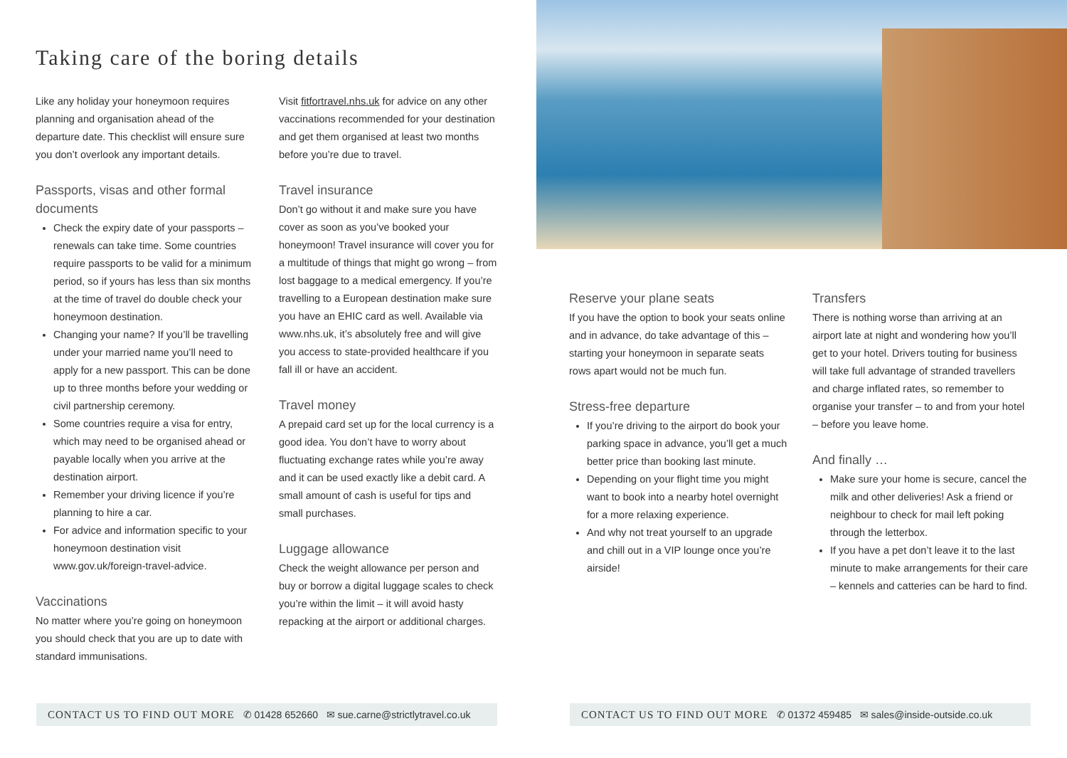Taking care of the boring details
Like any holiday your honeymoon requires planning and organisation ahead of the departure date. This checklist will ensure sure you don’t overlook any important details.
Passports, visas and other formal documents
Check the expiry date of your passports – renewals can take time. Some countries require passports to be valid for a minimum period, so if yours has less than six months at the time of travel do double check your honeymoon destination.
Changing your name? If you’ll be travelling under your married name you’ll need to apply for a new passport. This can be done up to three months before your wedding or civil partnership ceremony.
Some countries require a visa for entry, which may need to be organised ahead or payable locally when you arrive at the destination airport.
Remember your driving licence if you’re planning to hire a car.
For advice and information specific to your honeymoon destination visit www.gov.uk/foreign-travel-advice.
Vaccinations
No matter where you’re going on honeymoon you should check that you are up to date with standard immunisations.
Visit fitfortravel.nhs.uk for advice on any other vaccinations recommended for your destination and get them organised at least two months before you’re due to travel.
Travel insurance
Don’t go without it and make sure you have cover as soon as you’ve booked your honeymoon! Travel insurance will cover you for a multitude of things that might go wrong – from lost baggage to a medical emergency. If you’re travelling to a European destination make sure you have an EHIC card as well. Available via www.nhs.uk, it’s absolutely free and will give you access to state-provided healthcare if you fall ill or have an accident.
Travel money
A prepaid card set up for the local currency is a good idea. You don’t have to worry about fluctuating exchange rates while you’re away and it can be used exactly like a debit card. A small amount of cash is useful for tips and small purchases.
Luggage allowance
Check the weight allowance per person and buy or borrow a digital luggage scales to check you’re within the limit – it will avoid hasty repacking at the airport or additional charges.
CONTACT US TO FIND OUT MORE ✆ 01428 652660 ✉ sue.carne@strictlytravel.co.uk
Reserve your plane seats
If you have the option to book your seats online and in advance, do take advantage of this – starting your honeymoon in separate seats rows apart would not be much fun.
Stress-free departure
If you’re driving to the airport do book your parking space in advance, you’ll get a much better price than booking last minute.
Depending on your flight time you might want to book into a nearby hotel overnight for a more relaxing experience.
And why not treat yourself to an upgrade and chill out in a VIP lounge once you’re airside!
Transfers
There is nothing worse than arriving at an airport late at night and wondering how you’ll get to your hotel. Drivers touting for business will take full advantage of stranded travellers and charge inflated rates, so remember to organise your transfer – to and from your hotel – before you leave home.
And finally …
Make sure your home is secure, cancel the milk and other deliveries! Ask a friend or neighbour to check for mail left poking through the letterbox.
If you have a pet don’t leave it to the last minute to make arrangements for their care – kennels and catteries can be hard to find.
CONTACT US TO FIND OUT MORE ✆ 01372 459485 ✉ sales@inside-outside.co.uk